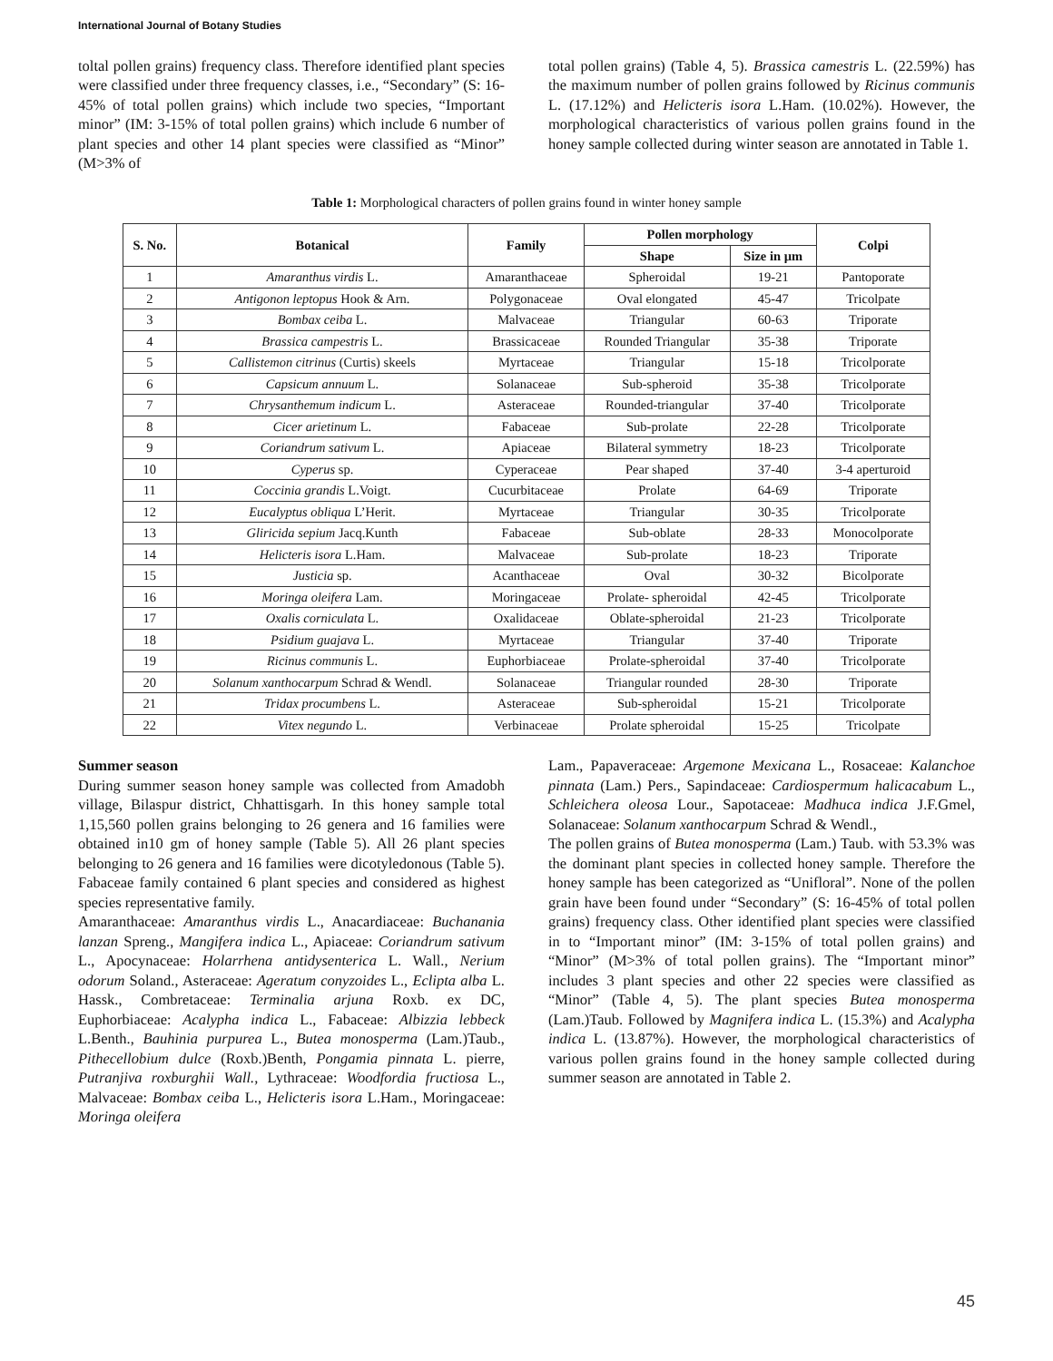International Journal of Botany Studies
toltal pollen grains) frequency class. Therefore identified plant species were classified under three frequency classes, i.e., “Secondary” (S: 16-45% of total pollen grains) which include two species, “Important minor” (IM: 3-15% of total pollen grains) which include 6 number of plant species and other 14 plant species were classified as “Minor” (M>3% of
total pollen grains) (Table 4, 5). Brassica camestris L. (22.59%) has the maximum number of pollen grains followed by Ricinus communis L. (17.12%) and Helicteris isora L.Ham. (10.02%). However, the morphological characteristics of various pollen grains found in the honey sample collected during winter season are annotated in Table 1.
Table 1: Morphological characters of pollen grains found in winter honey sample
| S. No. | Botanical | Family | Pollen morphology | | Colpi |
| --- | --- | --- | --- | --- | --- |
| | | | Shape | Size in µm | |
| 1 | Amaranthus virdis L. | Amaranthaceae | Spheroidal | 19-21 | Pantoporate |
| 2 | Antigonon leptopus Hook & Arn. | Polygonaceae | Oval elongated | 45-47 | Tricolpate |
| 3 | Bombax ceiba L. | Malvaceae | Triangular | 60-63 | Triporate |
| 4 | Brassica campestris L. | Brassicaceae | Rounded Triangular | 35-38 | Triporate |
| 5 | Callistemon citrinus (Curtis) skeels | Myrtaceae | Triangular | 15-18 | Tricolporate |
| 6 | Capsicum annuum L. | Solanaceae | Sub-spheroid | 35-38 | Tricolporate |
| 7 | Chrysanthemum indicum L. | Asteraceae | Rounded-triangular | 37-40 | Tricolporate |
| 8 | Cicer arietinum L. | Fabaceae | Sub-prolate | 22-28 | Tricolporate |
| 9 | Coriandrum sativum L. | Apiaceae | Bilateral symmetry | 18-23 | Tricolporate |
| 10 | Cyperus sp. | Cyperaceae | Pear shaped | 37-40 | 3-4 aperturoid |
| 11 | Coccinia grandis L.Voigt. | Cucurbitaceae | Prolate | 64-69 | Triporate |
| 12 | Eucalyptus obliqua L’Herit. | Myrtaceae | Triangular | 30-35 | Tricolporate |
| 13 | Gliricida sepium Jacq.Kunth | Fabaceae | Sub-oblate | 28-33 | Monocolporate |
| 14 | Helicteris isora L.Ham. | Malvaceae | Sub-prolate | 18-23 | Triporate |
| 15 | Justicia sp. | Acanthaceae | Oval | 30-32 | Bicolporate |
| 16 | Moringa oleifera Lam. | Moringaceae | Prolate- spheroidal | 42-45 | Tricolporate |
| 17 | Oxalis corniculata L. | Oxalidaceae | Oblate-spheroidal | 21-23 | Tricolporate |
| 18 | Psidium guajava L. | Myrtaceae | Triangular | 37-40 | Triporate |
| 19 | Ricinus communis L. | Euphorbiaceae | Prolate-spheroidal | 37-40 | Tricolporate |
| 20 | Solanum xanthocarpum Schrad & Wendl. | Solanaceae | Triangular rounded | 28-30 | Triporate |
| 21 | Tridax procumbens L. | Asteraceae | Sub-spheroidal | 15-21 | Tricolporate |
| 22 | Vitex negundo L. | Verbinaceae | Prolate spheroidal | 15-25 | Tricolpate |
Summer season
During summer season honey sample was collected from Amadobh village, Bilaspur district, Chhattisgarh. In this honey sample total 1,15,560 pollen grains belonging to 26 genera and 16 families were obtained in10 gm of honey sample (Table 5). All 26 plant species belonging to 26 genera and 16 families were dicotyledonous (Table 5). Fabaceae family contained 6 plant species and considered as highest species representative family.
Amaranthaceae: Amaranthus virdis L., Anacardiaceae: Buchanania lanzan Spreng., Mangifera indica L., Apiaceae: Coriandrum sativum L., Apocynaceae: Holarrhena antidysenterica L. Wall., Nerium odorum Soland., Asteraceae: Ageratum conyzoides L., Eclipta alba L. Hassk., Combretaceae: Terminalia arjuna Roxb. ex DC, Euphorbiaceae: Acalypha indica L., Fabaceae: Albizzia lebbeck L.Benth., Bauhinia purpurea L., Butea monosperma (Lam.)Taub., Pithecellobium dulce (Roxb.)Benth, Pongamia pinnata L. pierre, Putranjiva roxburghii Wall., Lythraceae: Woodfordia fructiosa L., Malvaceae: Bombax ceiba L., Helicteris isora L.Ham., Moringaceae: Moringa oleifera
Lam., Papaveraceae: Argemone Mexicana L., Rosaceae: Kalanchoe pinnata (Lam.) Pers., Sapindaceae: Cardiospermum halicacabum L., Schleichera oleosa Lour., Sapotaceae: Madhuca indica J.F.Gmel, Solanaceae: Solanum xanthocarpum Schrad & Wendl.,
The pollen grains of Butea monosperma (Lam.) Taub. with 53.3% was the dominant plant species in collected honey sample. Therefore the honey sample has been categorized as “Unifloral”. None of the pollen grain have been found under “Secondary” (S: 16-45% of total pollen grains) frequency class. Other identified plant species were classified in to “Important minor” (IM: 3-15% of total pollen grains) and “Minor” (M>3% of total pollen grains). The “Important minor” includes 3 plant species and other 22 species were classified as “Minor” (Table 4, 5). The plant species Butea monosperma (Lam.)Taub. Followed by Magnifera indica L. (15.3%) and Acalypha indica L. (13.87%). However, the morphological characteristics of various pollen grains found in the honey sample collected during summer season are annotated in Table 2.
45